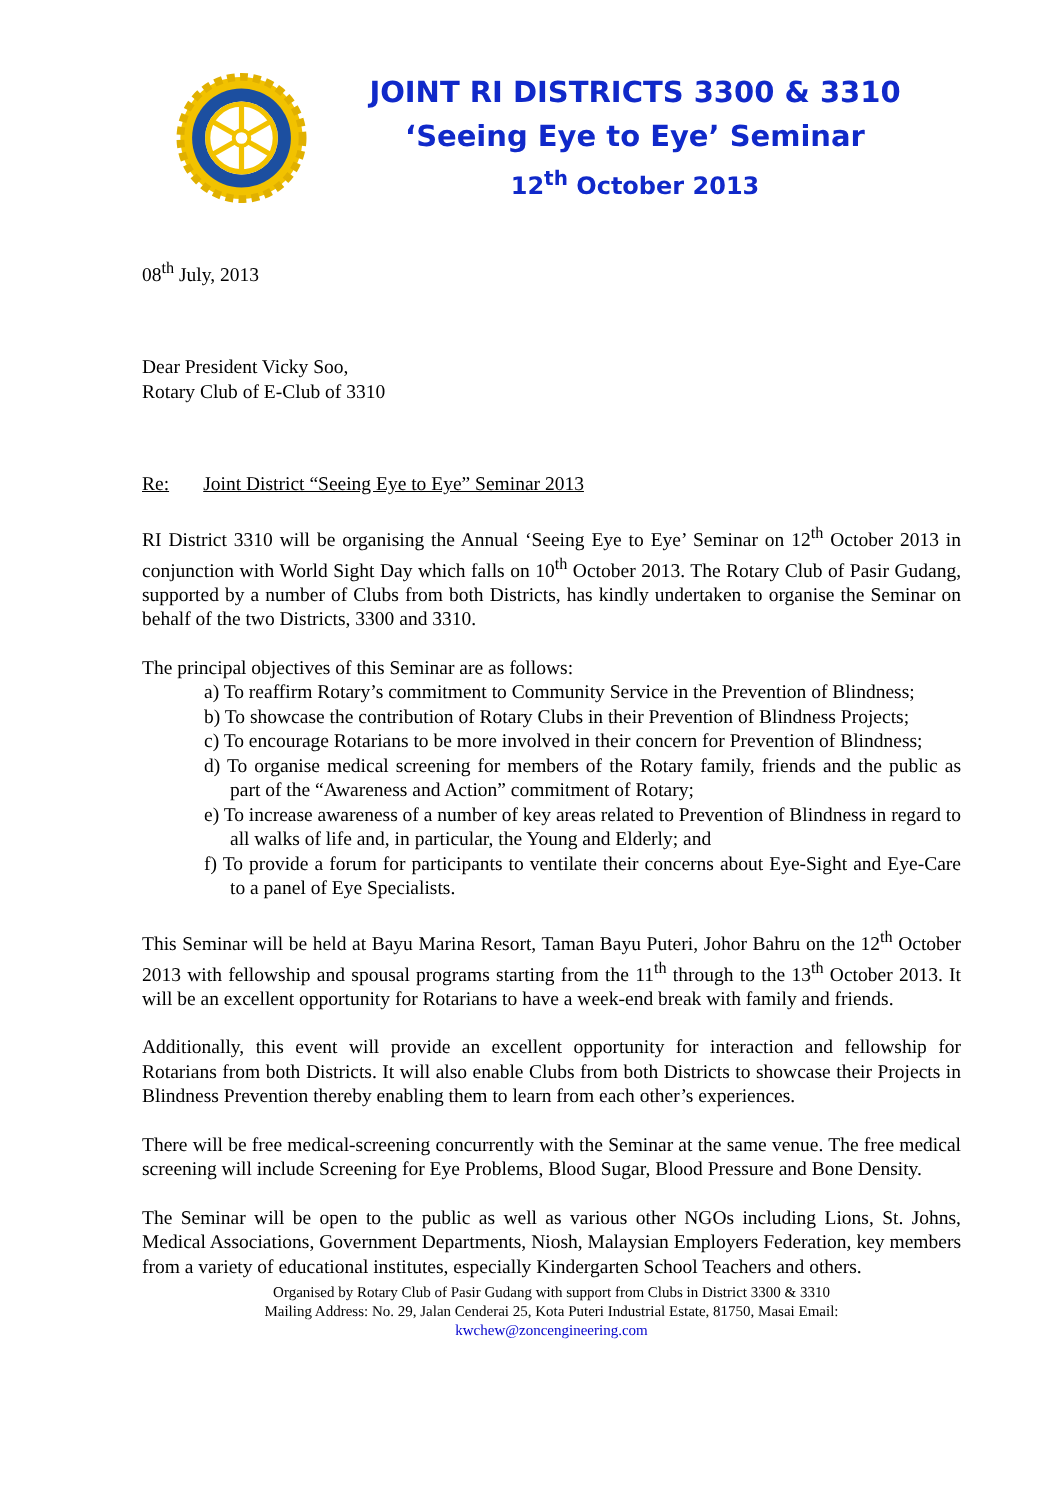JOINT RI DISTRICTS 3300 & 3310
‘Seeing Eye to Eye’ Seminar
12<sup>th</sup> October 2013
08<sup>th</sup> July, 2013
Dear President Vicky Soo,
Rotary Club of E-Club of 3310
Re: Joint District “Seeing Eye to Eye” Seminar 2013
RI District 3310 will be organising the Annual ‘Seeing Eye to Eye’ Seminar on 12<sup>th</sup> October 2013 in conjunction with World Sight Day which falls on 10<sup>th</sup> October 2013. The Rotary Club of Pasir Gudang, supported by a number of Clubs from both Districts, has kindly undertaken to organise the Seminar on behalf of the two Districts, 3300 and 3310.
The principal objectives of this Seminar are as follows:
a) To reaffirm Rotary’s commitment to Community Service in the Prevention of Blindness;
b) To showcase the contribution of Rotary Clubs in their Prevention of Blindness Projects;
c) To encourage Rotarians to be more involved in their concern for Prevention of Blindness;
d) To organise medical screening for members of the Rotary family, friends and the public as part of the “Awareness and Action” commitment of Rotary;
e) To increase awareness of a number of key areas related to Prevention of Blindness in regard to all walks of life and, in particular, the Young and Elderly; and
f) To provide a forum for participants to ventilate their concerns about Eye-Sight and Eye-Care to a panel of Eye Specialists.
This Seminar will be held at Bayu Marina Resort, Taman Bayu Puteri, Johor Bahru on the 12<sup>th</sup> October 2013 with fellowship and spousal programs starting from the 11<sup>th</sup> through to the 13<sup>th</sup> October 2013. It will be an excellent opportunity for Rotarians to have a week-end break with family and friends.
Additionally, this event will provide an excellent opportunity for interaction and fellowship for Rotarians from both Districts. It will also enable Clubs from both Districts to showcase their Projects in Blindness Prevention thereby enabling them to learn from each other’s experiences.
There will be free medical-screening concurrently with the Seminar at the same venue. The free medical screening will include Screening for Eye Problems, Blood Sugar, Blood Pressure and Bone Density.
The Seminar will be open to the public as well as various other NGOs including Lions, St. Johns, Medical Associations, Government Departments, Niosh, Malaysian Employers Federation, key members from a variety of educational institutes, especially Kindergarten School Teachers and others.
Organised by Rotary Club of Pasir Gudang with support from Clubs in District 3300 & 3310
Mailing Address: No. 29, Jalan Cenderai 25, Kota Puteri Industrial Estate, 81750, Masai Email:
kwchew@zoncengineering.com